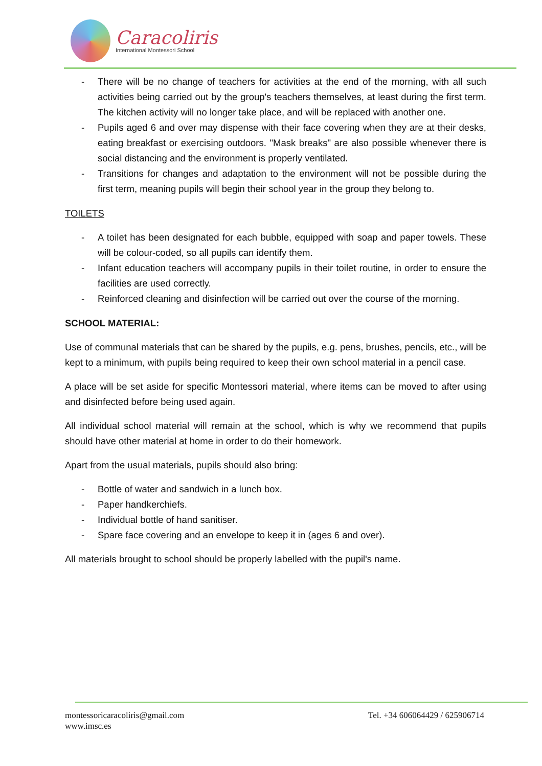Caracoliris
International Montessori School
- There will be no change of teachers for activities at the end of the morning, with all such activities being carried out by the group's teachers themselves, at least during the first term. The kitchen activity will no longer take place, and will be replaced with another one.
- Pupils aged 6 and over may dispense with their face covering when they are at their desks, eating breakfast or exercising outdoors. "Mask breaks" are also possible whenever there is social distancing and the environment is properly ventilated.
- Transitions for changes and adaptation to the environment will not be possible during the first term, meaning pupils will begin their school year in the group they belong to.
TOILETS
- A toilet has been designated for each bubble, equipped with soap and paper towels. These will be colour-coded, so all pupils can identify them.
- Infant education teachers will accompany pupils in their toilet routine, in order to ensure the facilities are used correctly.
- Reinforced cleaning and disinfection will be carried out over the course of the morning.
SCHOOL MATERIAL:
Use of communal materials that can be shared by the pupils, e.g. pens, brushes, pencils, etc., will be kept to a minimum, with pupils being required to keep their own school material in a pencil case.
A place will be set aside for specific Montessori material, where items can be moved to after using and disinfected before being used again.
All individual school material will remain at the school, which is why we recommend that pupils should have other material at home in order to do their homework.
Apart from the usual materials, pupils should also bring:
- Bottle of water and sandwich in a lunch box.
- Paper handkerchiefs.
- Individual bottle of hand sanitiser.
- Spare face covering and an envelope to keep it in (ages 6 and over).
All materials brought to school should be properly labelled with the pupil's name.
montessoricaracoliris@gmail.com
www.imsc.es
Tel. +34 606064429 / 625906714